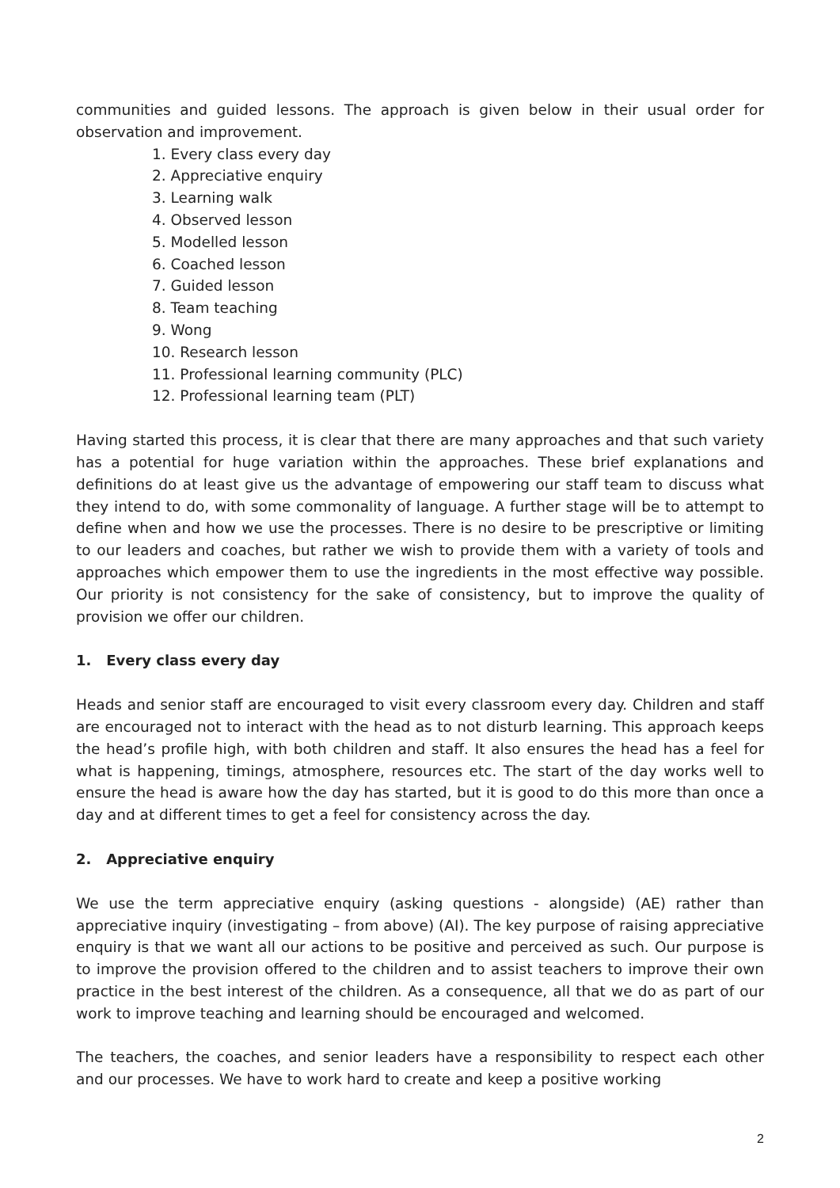communities and guided lessons. The approach is given below in their usual order for observation and improvement.
1. Every class every day
2. Appreciative enquiry
3. Learning walk
4. Observed lesson
5. Modelled lesson
6. Coached lesson
7. Guided lesson
8. Team teaching
9. Wong
10. Research lesson
11. Professional learning community (PLC)
12. Professional learning team (PLT)
Having started this process, it is clear that there are many approaches and that such variety has a potential for huge variation within the approaches. These brief explanations and definitions do at least give us the advantage of empowering our staff team to discuss what they intend to do, with some commonality of language. A further stage will be to attempt to define when and how we use the processes. There is no desire to be prescriptive or limiting to our leaders and coaches, but rather we wish to provide them with a variety of tools and approaches which empower them to use the ingredients in the most effective way possible. Our priority is not consistency for the sake of consistency, but to improve the quality of provision we offer our children.
1. Every class every day
Heads and senior staff are encouraged to visit every classroom every day. Children and staff are encouraged not to interact with the head as to not disturb learning. This approach keeps the head’s profile high, with both children and staff. It also ensures the head has a feel for what is happening, timings, atmosphere, resources etc. The start of the day works well to ensure the head is aware how the day has started, but it is good to do this more than once a day and at different times to get a feel for consistency across the day.
2. Appreciative enquiry
We use the term appreciative enquiry (asking questions - alongside) (AE) rather than appreciative inquiry (investigating – from above) (AI). The key purpose of raising appreciative enquiry is that we want all our actions to be positive and perceived as such. Our purpose is to improve the provision offered to the children and to assist teachers to improve their own practice in the best interest of the children. As a consequence, all that we do as part of our work to improve teaching and learning should be encouraged and welcomed.
The teachers, the coaches, and senior leaders have a responsibility to respect each other and our processes. We have to work hard to create and keep a positive working
2